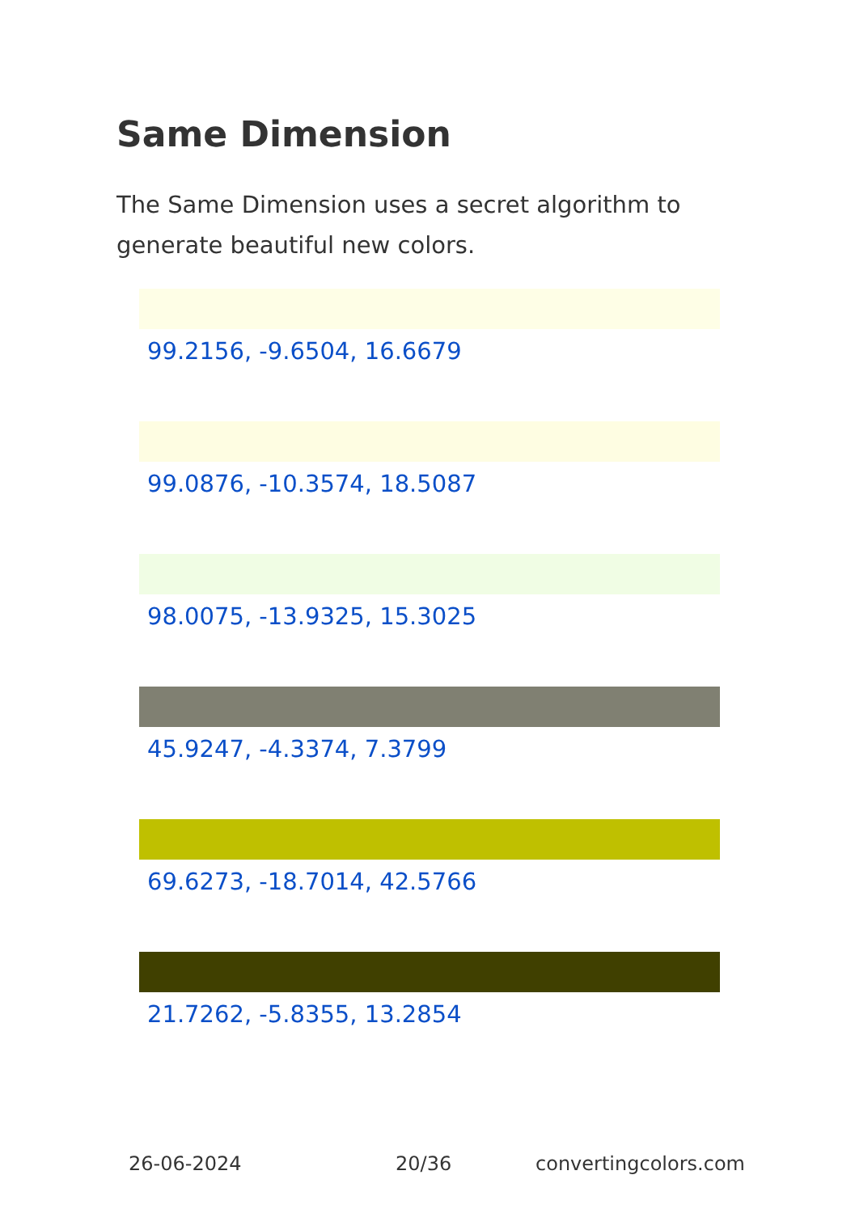Same Dimension
The Same Dimension uses a secret algorithm to generate beautiful new colors.
99.2156, -9.6504, 16.6679
99.0876, -10.3574, 18.5087
98.0075, -13.9325, 15.3025
45.9247, -4.3374, 7.3799
69.6273, -18.7014, 42.5766
21.7262, -5.8355, 13.2854
26-06-2024 20/36 convertingcolors.com